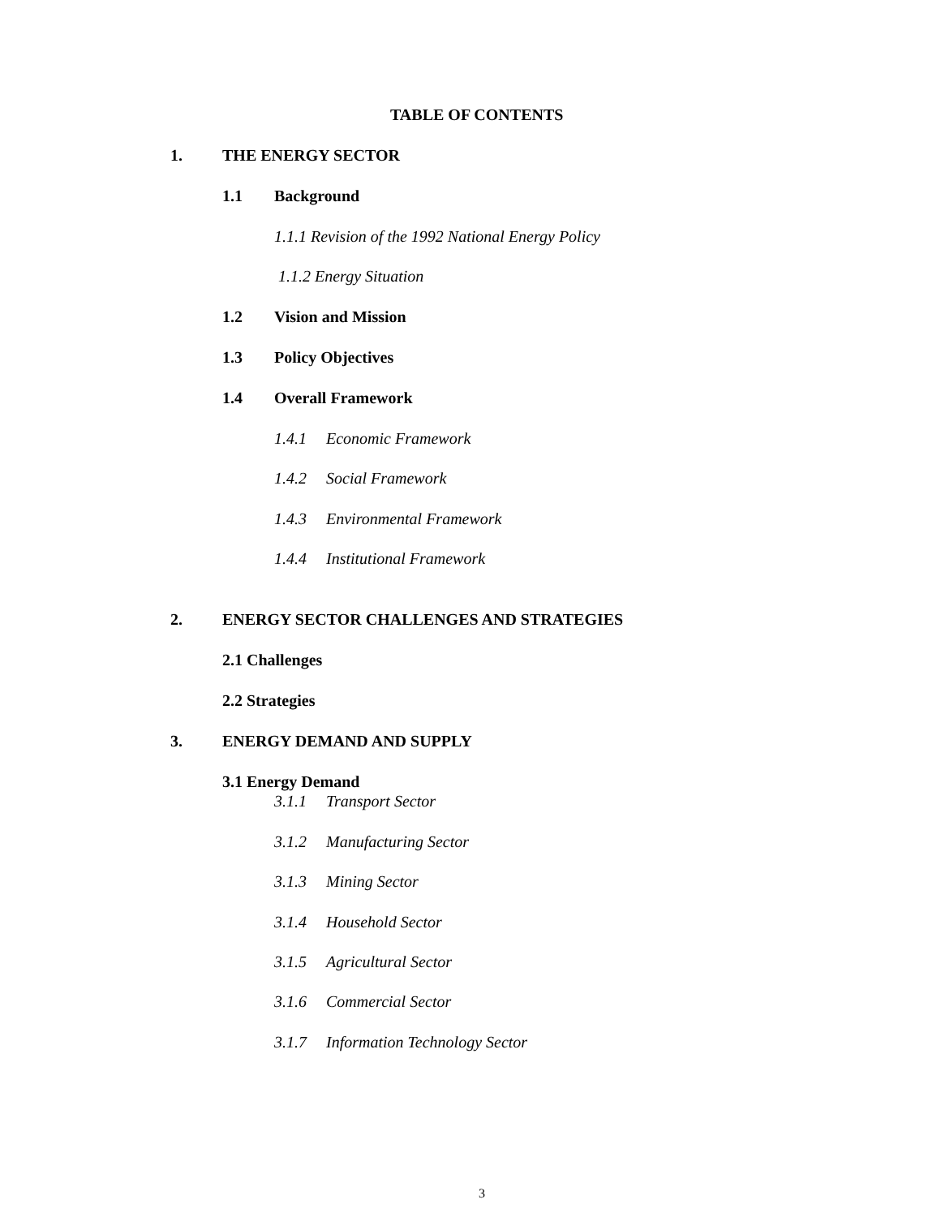TABLE OF CONTENTS
1. THE ENERGY SECTOR
1.1 Background
1.1.1 Revision of the 1992 National Energy Policy
1.1.2 Energy Situation
1.2 Vision and Mission
1.3 Policy Objectives
1.4 Overall Framework
1.4.1 Economic Framework
1.4.2 Social Framework
1.4.3 Environmental Framework
1.4.4 Institutional Framework
2. ENERGY SECTOR CHALLENGES AND STRATEGIES
2.1 Challenges
2.2 Strategies
3. ENERGY DEMAND AND SUPPLY
3.1 Energy Demand
3.1.1 Transport Sector
3.1.2 Manufacturing Sector
3.1.3 Mining Sector
3.1.4 Household Sector
3.1.5 Agricultural Sector
3.1.6 Commercial Sector
3.1.7 Information Technology Sector
3